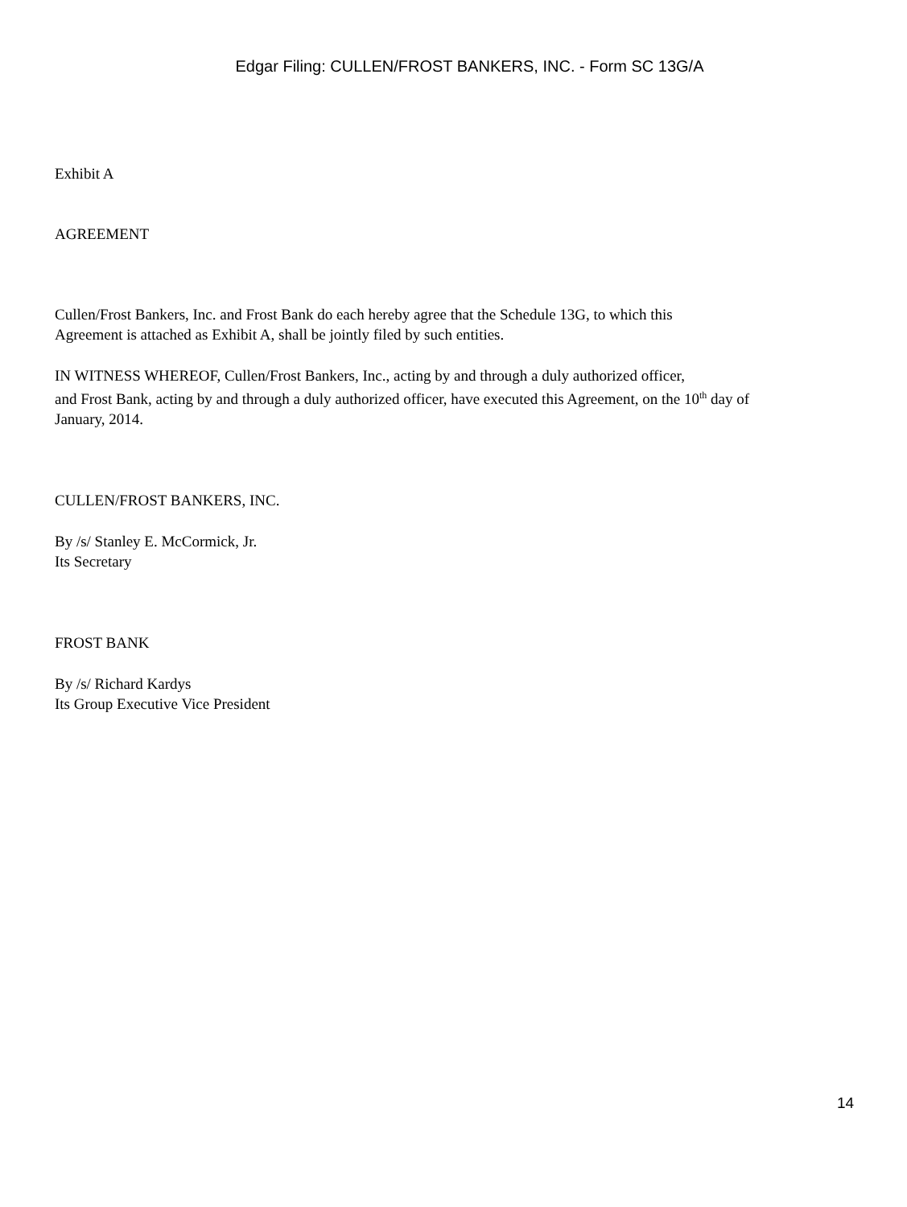Edgar Filing: CULLEN/FROST BANKERS, INC. - Form SC 13G/A
Exhibit A
AGREEMENT
Cullen/Frost Bankers, Inc. and Frost Bank do each hereby agree that the Schedule 13G, to which this
Agreement is attached as Exhibit A, shall be jointly filed by such entities.
IN WITNESS WHEREOF, Cullen/Frost Bankers, Inc., acting by and through a duly authorized officer,
and Frost Bank, acting by and through a duly authorized officer, have executed this Agreement, on the 10<sup>th</sup> day of
January, 2014.
CULLEN/FROST BANKERS, INC.
By /s/ Stanley E. McCormick, Jr.
Its Secretary
FROST BANK
By /s/ Richard Kardys
Its Group Executive Vice President
14